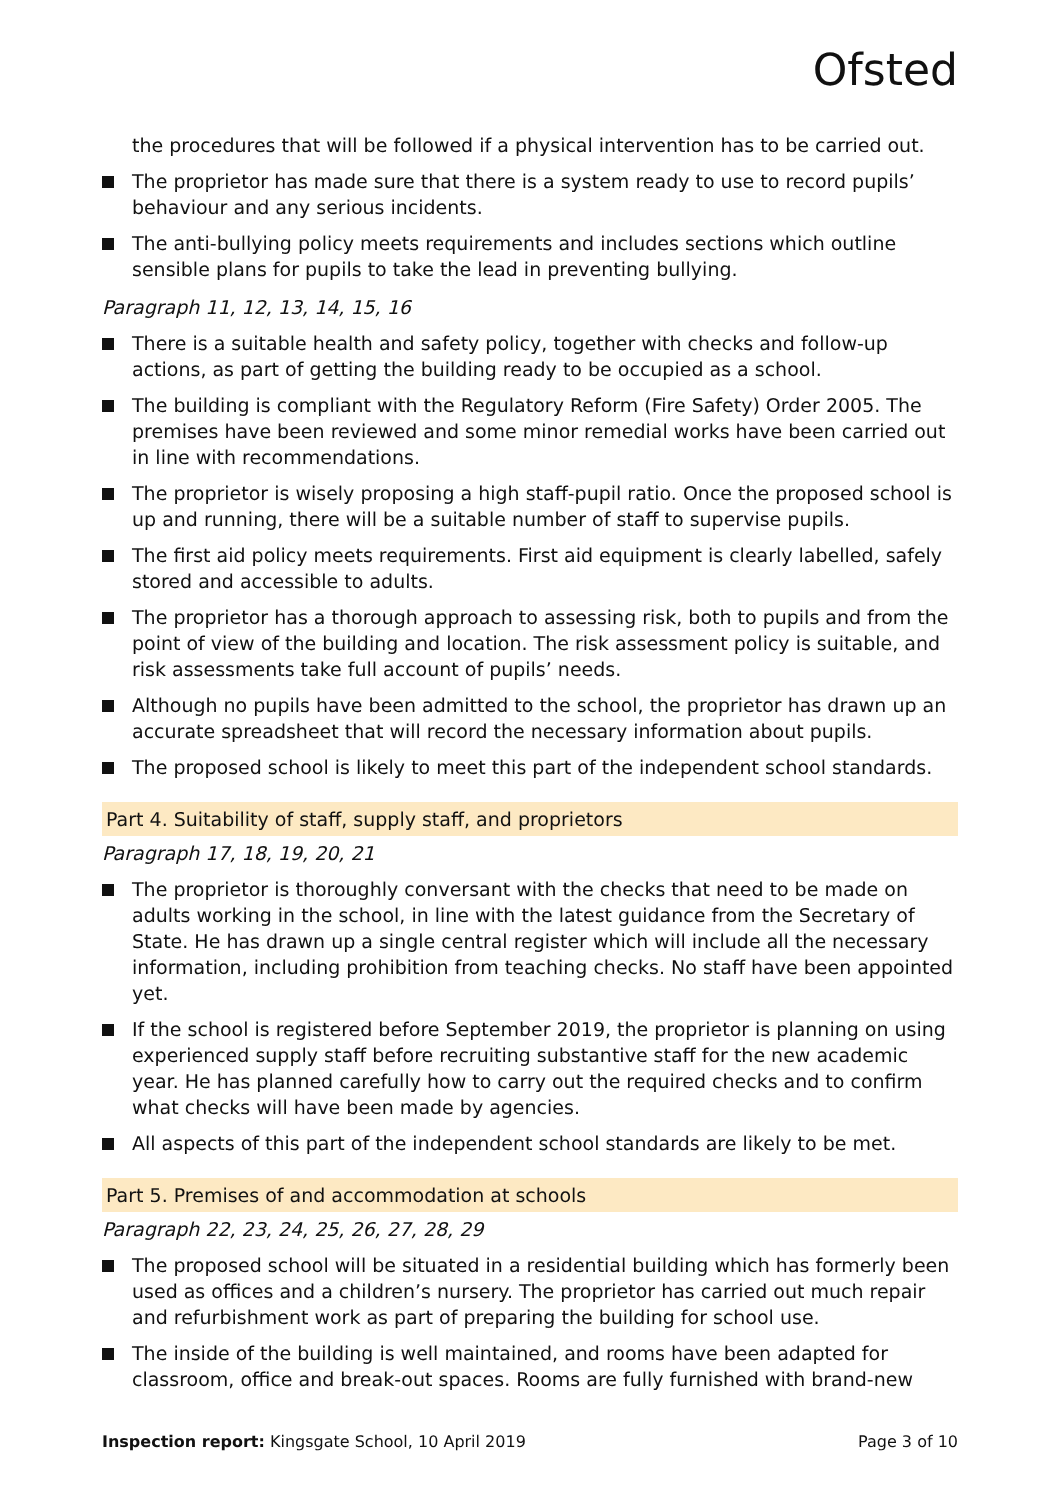Ofsted
the procedures that will be followed if a physical intervention has to be carried out.
The proprietor has made sure that there is a system ready to use to record pupils’ behaviour and any serious incidents.
The anti-bullying policy meets requirements and includes sections which outline sensible plans for pupils to take the lead in preventing bullying.
Paragraph 11, 12, 13, 14, 15, 16
There is a suitable health and safety policy, together with checks and follow-up actions, as part of getting the building ready to be occupied as a school.
The building is compliant with the Regulatory Reform (Fire Safety) Order 2005. The premises have been reviewed and some minor remedial works have been carried out in line with recommendations.
The proprietor is wisely proposing a high staff-pupil ratio. Once the proposed school is up and running, there will be a suitable number of staff to supervise pupils.
The first aid policy meets requirements. First aid equipment is clearly labelled, safely stored and accessible to adults.
The proprietor has a thorough approach to assessing risk, both to pupils and from the point of view of the building and location. The risk assessment policy is suitable, and risk assessments take full account of pupils’ needs.
Although no pupils have been admitted to the school, the proprietor has drawn up an accurate spreadsheet that will record the necessary information about pupils.
The proposed school is likely to meet this part of the independent school standards.
Part 4. Suitability of staff, supply staff, and proprietors
Paragraph 17, 18, 19, 20, 21
The proprietor is thoroughly conversant with the checks that need to be made on adults working in the school, in line with the latest guidance from the Secretary of State. He has drawn up a single central register which will include all the necessary information, including prohibition from teaching checks. No staff have been appointed yet.
If the school is registered before September 2019, the proprietor is planning on using experienced supply staff before recruiting substantive staff for the new academic year. He has planned carefully how to carry out the required checks and to confirm what checks will have been made by agencies.
All aspects of this part of the independent school standards are likely to be met.
Part 5. Premises of and accommodation at schools
Paragraph 22, 23, 24, 25, 26, 27, 28, 29
The proposed school will be situated in a residential building which has formerly been used as offices and a children’s nursery. The proprietor has carried out much repair and refurbishment work as part of preparing the building for school use.
The inside of the building is well maintained, and rooms have been adapted for classroom, office and break-out spaces. Rooms are fully furnished with brand-new
Inspection report: Kingsgate School, 10 April 2019 Page 3 of 10